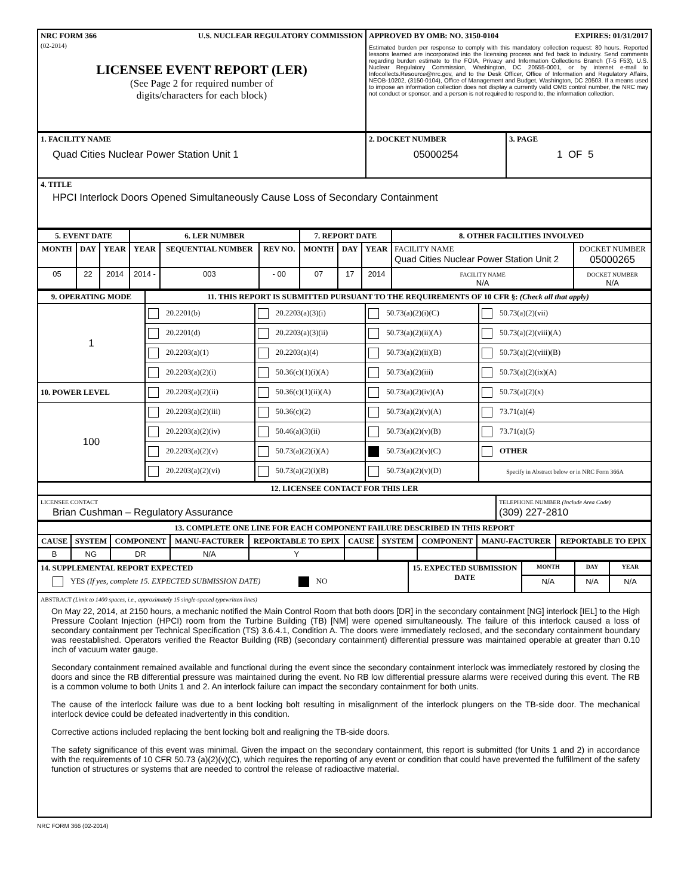| NRC FORM 366 (02-2014) U.S. NUCLEAR REGULATORY COMMISSION LICENSEE EVENT REPORT (LER) (See Page 2 for required number of digits/characters for each block) | APPROVED BY OMB: NO. 3150-0104 EXPIRES: 01/31/2017 Estimated burden per response to comply with this mandatory collection request: 80 hours. Reported lessons learned are incorporated into the licensing process and fed back to industry. Send comments regarding burden estimate to the FOIA, Privacy and Information Collections Branch (T-5 F53), U.S. Nuclear Regulatory Commission, Washington, DC 20555-0001, or by internet e-mail to Infocollects.Resource@nrc.gov, and to the Desk Officer, Office of Information and Regulatory Affairs, NEOB-10202, (3150-0104), Office of Management and Budget, Washington, DC 20503. If a means used to impose an information collection does not display a currently valid OMB control number, the NRC may not conduct or sponsor, and a person is not required to respond to, the information collection. |
| 1. FACILITY NAME Quad Cities Nuclear Power Station Unit 1 | 2. DOCKET NUMBER 05000254 | 3. PAGE 1 OF 5 |
| 4. TITLE HPCI Interlock Doors Opened Simultaneously Cause Loss of Secondary Containment | | |
| 5. EVENT DATE | | | 6. LER NUMBER | | | 7. REPORT DATE | | | 8. OTHER FACILITIES INVOLVED | |
| --- | --- | --- | --- | --- | --- | --- | --- | --- | --- | --- |
| MONTH | DAY | YEAR | YEAR | SEQUENTIAL NUMBER | REV NO. | MONTH | DAY | YEAR | FACILITY NAME Quad Cities Nuclear Power Station Unit 2 | DOCKET NUMBER 05000265 |
| 05 | 22 | 2014 | 2014 - | 003 | - 00 | 07 | 17 | 2014 | FACILITY NAME N/A | DOCKET NUMBER N/A |
| 9. OPERATING MODE | 11. THIS REPORT IS SUBMITTED PURSUANT TO THE REQUIREMENTS OF 10 CFR §: (Check all that apply) | | | |
| --- | --- | --- | --- | --- |
| 1 | 20.2201(b) | 20.2203(a)(3)(i) | 50.73(a)(2)(i)(C) | 50.73(a)(2)(vii) |
| | 20.2201(d) | 20.2203(a)(3)(ii) | 50.73(a)(2)(ii)(A) | 50.73(a)(2)(viii)(A) |
| | 20.2203(a)(1) | 20.2203(a)(4) | 50.73(a)(2)(ii)(B) | 50.73(a)(2)(viii)(B) |
| | 20.2203(a)(2)(i) | 50.36(c)(1)(i)(A) | 50.73(a)(2)(iii) | 50.73(a)(2)(ix)(A) |
| 10. POWER LEVEL | 20.2203(a)(2)(ii) | 50.36(c)(1)(ii)(A) | 50.73(a)(2)(iv)(A) | 50.73(a)(2)(x) |
| 100 | 20.2203(a)(2)(iii) | 50.36(c)(2) | 50.73(a)(2)(v)(A) | 73.71(a)(4) |
| | 20.2203(a)(2)(iv) | 50.46(a)(3)(ii) | 50.73(a)(2)(v)(B) | 73.71(a)(5) |
| | 20.2203(a)(2)(v) | 50.73(a)(2)(i)(A) | 50.73(a)(2)(v)(C) | OTHER |
| | 20.2203(a)(2)(vi) | 50.73(a)(2)(i)(B) | 50.73(a)(2)(v)(D) | Specify in Abstract below or in NRC Form 366A |
| 12. LICENSEE CONTACT FOR THIS LER | |
| --- | --- |
| LICENSEE CONTACT Brian Cushman – Regulatory Assurance | TELEPHONE NUMBER (Include Area Code) (309) 227-2810 |
| 13. COMPLETE ONE LINE FOR EACH COMPONENT FAILURE DESCRIBED IN THIS REPORT | | | | | | | | | |
| --- | --- | --- | --- | --- | --- | --- | --- | --- | --- |
| CAUSE | SYSTEM | COMPONENT | MANU-FACTURER | REPORTABLE TO EPIX | CAUSE | SYSTEM | COMPONENT | MANU-FACTURER | REPORTABLE TO EPIX |
| B | NG | DR | N/A | Y | | | | | |
| 14. SUPPLEMENTAL REPORT EXPECTED YES (If yes, complete 15. EXPECTED SUBMISSION DATE) NO | 15. EXPECTED SUBMISSION DATE | MONTH | DAY | YEAR |
| | | N/A | N/A | N/A |
| ABSTRACT (Limit to 1400 spaces, i.e., approximately 15 single-spaced typewritten lines) On May 22, 2014, at 2150 hours, a mechanic notified the Main Control Room that both doors [DR] in the secondary containment [NG] interlock [IEL] to the High Pressure Coolant Injection (HPCI) room from the Turbine Building (TB) [NM] were opened simultaneously. The failure of this interlock caused a loss of secondary containment per Technical Specification (TS) 3.6.4.1, Condition A. The doors were immediately reclosed, and the secondary containment boundary was reestablished. Operators verified the Reactor Building (RB) (secondary containment) differential pressure was maintained operable at greater than 0.10 inch of vacuum water gauge. Secondary containment remained available and functional during the event since the secondary containment interlock was immediately restored by closing the doors and since the RB differential pressure was maintained during the event. No RB low differential pressure alarms were received during this event. The RB is a common volume to both Units 1 and 2. An interlock failure can impact the secondary containment for both units. The cause of the interlock failure was due to a bent locking bolt resulting in misalignment of the interlock plungers on the TB-side door. The mechanical interlock device could be defeated inadvertently in this condition. Corrective actions included replacing the bent locking bolt and realigning the TB-side doors. The safety significance of this event was minimal. Given the impact on the secondary containment, this report is submitted (for Units 1 and 2) in accordance with the requirements of 10 CFR 50.73 (a)(2)(v)(C), which requires the reporting of any event or condition that could have prevented the fulfillment of the safety function of structures or systems that are needed to control the release of radioactive material. | | | | |
NRC FORM 366 (02-2014)